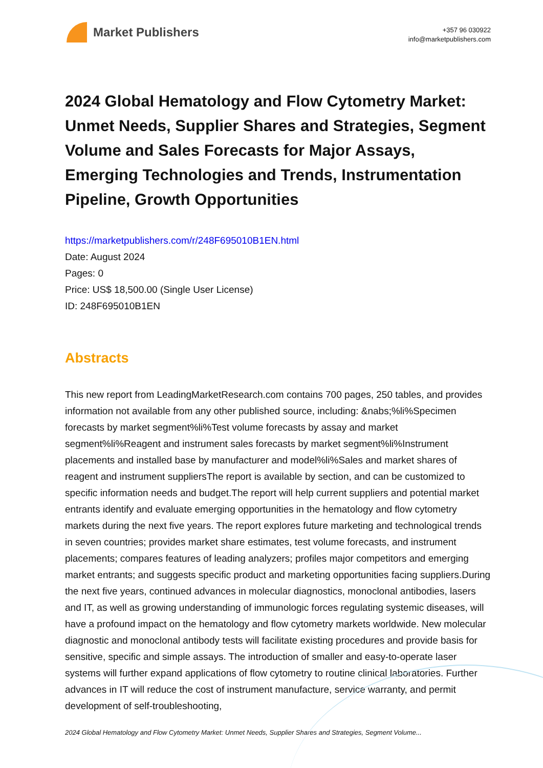Market Publishers
+357 96 030922
info@marketpublishers.com
2024 Global Hematology and Flow Cytometry Market: Unmet Needs, Supplier Shares and Strategies, Segment Volume and Sales Forecasts for Major Assays, Emerging Technologies and Trends, Instrumentation Pipeline, Growth Opportunities
https://marketpublishers.com/r/248F695010B1EN.html
Date: August 2024
Pages: 0
Price: US$ 18,500.00 (Single User License)
ID: 248F695010B1EN
Abstracts
This new report from LeadingMarketResearch.com contains 700 pages, 250 tables, and provides information not available from any other published source, including: &nabs;%li%Specimen forecasts by market segment%li%Test volume forecasts by assay and market segment%li%Reagent and instrument sales forecasts by market segment%li%Instrument placements and installed base by manufacturer and model%li%Sales and market shares of reagent and instrument suppliersThe report is available by section, and can be customized to specific information needs and budget.The report will help current suppliers and potential market entrants identify and evaluate emerging opportunities in the hematology and flow cytometry markets during the next five years. The report explores future marketing and technological trends in seven countries; provides market share estimates, test volume forecasts, and instrument placements; compares features of leading analyzers; profiles major competitors and emerging market entrants; and suggests specific product and marketing opportunities facing suppliers.During the next five years, continued advances in molecular diagnostics, monoclonal antibodies, lasers and IT, as well as growing understanding of immunologic forces regulating systemic diseases, will have a profound impact on the hematology and flow cytometry markets worldwide. New molecular diagnostic and monoclonal antibody tests will facilitate existing procedures and provide basis for sensitive, specific and simple assays. The introduction of smaller and easy-to-operate laser systems will further expand applications of flow cytometry to routine clinical laboratories. Further advances in IT will reduce the cost of instrument manufacture, service warranty, and permit development of self-troubleshooting,
2024 Global Hematology and Flow Cytometry Market: Unmet Needs, Supplier Shares and Strategies, Segment Volume...